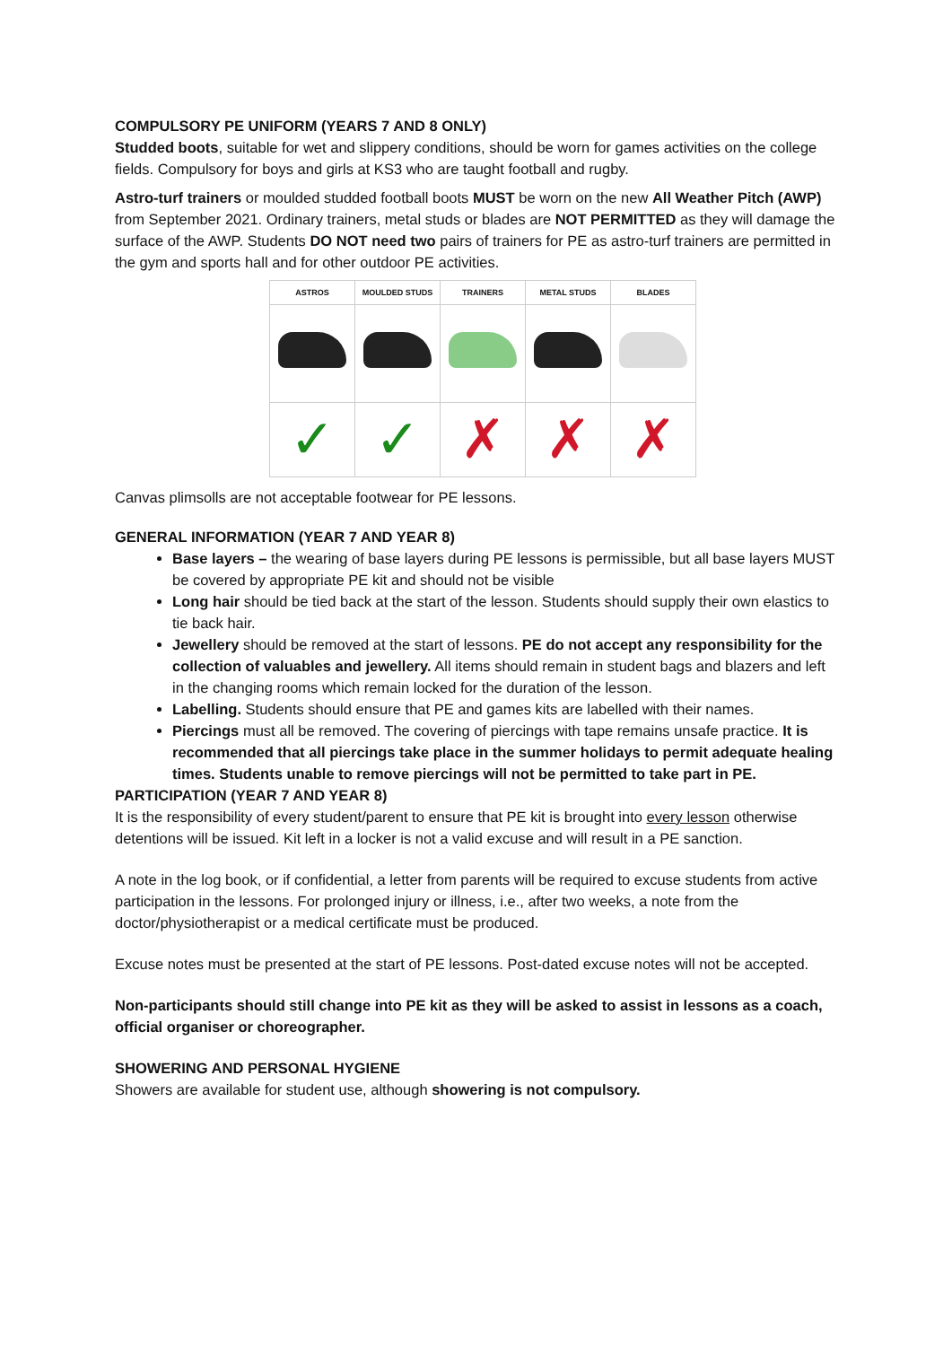COMPULSORY PE UNIFORM (YEARS 7 AND 8 ONLY)
Studded boots, suitable for wet and slippery conditions, should be worn for games activities on the college fields. Compulsory for boys and girls at KS3 who are taught football and rugby.
Astro-turf trainers or moulded studded football boots MUST be worn on the new All Weather Pitch (AWP) from September 2021. Ordinary trainers, metal studs or blades are NOT PERMITTED as they will damage the surface of the AWP. Students DO NOT need two pairs of trainers for PE as astro-turf trainers are permitted in the gym and sports hall and for other outdoor PE activities.
| ASTROS | MOULDED STUDS | TRAINERS | METAL STUDS | BLADES |
| --- | --- | --- | --- | --- |
| ✓ | ✓ | ✗ | ✗ | ✗ |
Canvas plimsolls are not acceptable footwear for PE lessons.
GENERAL INFORMATION (YEAR 7 AND YEAR 8)
Base layers – the wearing of base layers during PE lessons is permissible, but all base layers MUST be covered by appropriate PE kit and should not be visible
Long hair should be tied back at the start of the lesson. Students should supply their own elastics to tie back hair.
Jewellery should be removed at the start of lessons. PE do not accept any responsibility for the collection of valuables and jewellery. All items should remain in student bags and blazers and left in the changing rooms which remain locked for the duration of the lesson.
Labelling. Students should ensure that PE and games kits are labelled with their names.
Piercings must all be removed. The covering of piercings with tape remains unsafe practice. It is recommended that all piercings take place in the summer holidays to permit adequate healing times. Students unable to remove piercings will not be permitted to take part in PE.
PARTICIPATION (YEAR 7 AND YEAR 8)
It is the responsibility of every student/parent to ensure that PE kit is brought into every lesson otherwise detentions will be issued. Kit left in a locker is not a valid excuse and will result in a PE sanction.
A note in the log book, or if confidential, a letter from parents will be required to excuse students from active participation in the lessons. For prolonged injury or illness, i.e., after two weeks, a note from the doctor/physiotherapist or a medical certificate must be produced.
Excuse notes must be presented at the start of PE lessons. Post-dated excuse notes will not be accepted.
Non-participants should still change into PE kit as they will be asked to assist in lessons as a coach, official organiser or choreographer.
SHOWERING AND PERSONAL HYGIENE
Showers are available for student use, although showering is not compulsory.